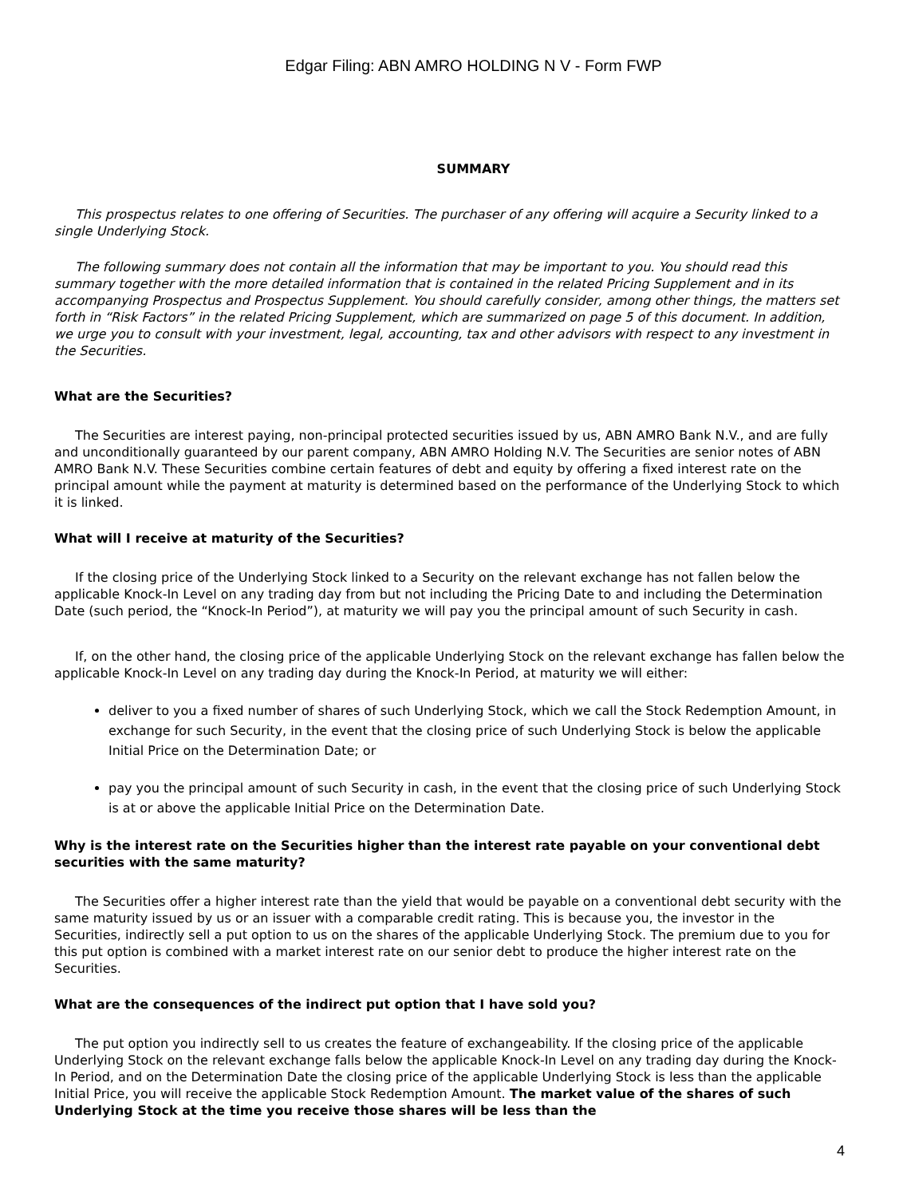Edgar Filing: ABN AMRO HOLDING N V - Form FWP
SUMMARY
This prospectus relates to one offering of Securities. The purchaser of any offering will acquire a Security linked to a single Underlying Stock.
The following summary does not contain all the information that may be important to you. You should read this summary together with the more detailed information that is contained in the related Pricing Supplement and in its accompanying Prospectus and Prospectus Supplement. You should carefully consider, among other things, the matters set forth in “Risk Factors” in the related Pricing Supplement, which are summarized on page 5 of this document. In addition, we urge you to consult with your investment, legal, accounting, tax and other advisors with respect to any investment in the Securities.
What are the Securities?
The Securities are interest paying, non-principal protected securities issued by us, ABN AMRO Bank N.V., and are fully and unconditionally guaranteed by our parent company, ABN AMRO Holding N.V. The Securities are senior notes of ABN AMRO Bank N.V. These Securities combine certain features of debt and equity by offering a fixed interest rate on the principal amount while the payment at maturity is determined based on the performance of the Underlying Stock to which it is linked.
What will I receive at maturity of the Securities?
If the closing price of the Underlying Stock linked to a Security on the relevant exchange has not fallen below the applicable Knock-In Level on any trading day from but not including the Pricing Date to and including the Determination Date (such period, the “Knock-In Period”), at maturity we will pay you the principal amount of such Security in cash.
If, on the other hand, the closing price of the applicable Underlying Stock on the relevant exchange has fallen below the applicable Knock-In Level on any trading day during the Knock-In Period, at maturity we will either:
deliver to you a fixed number of shares of such Underlying Stock, which we call the Stock Redemption Amount, in exchange for such Security, in the event that the closing price of such Underlying Stock is below the applicable Initial Price on the Determination Date; or
pay you the principal amount of such Security in cash, in the event that the closing price of such Underlying Stock is at or above the applicable Initial Price on the Determination Date.
Why is the interest rate on the Securities higher than the interest rate payable on your conventional debt securities with the same maturity?
The Securities offer a higher interest rate than the yield that would be payable on a conventional debt security with the same maturity issued by us or an issuer with a comparable credit rating. This is because you, the investor in the Securities, indirectly sell a put option to us on the shares of the applicable Underlying Stock. The premium due to you for this put option is combined with a market interest rate on our senior debt to produce the higher interest rate on the Securities.
What are the consequences of the indirect put option that I have sold you?
The put option you indirectly sell to us creates the feature of exchangeability. If the closing price of the applicable Underlying Stock on the relevant exchange falls below the applicable Knock-In Level on any trading day during the Knock-In Period, and on the Determination Date the closing price of the applicable Underlying Stock is less than the applicable Initial Price, you will receive the applicable Stock Redemption Amount. The market value of the shares of such Underlying Stock at the time you receive those shares will be less than the
4